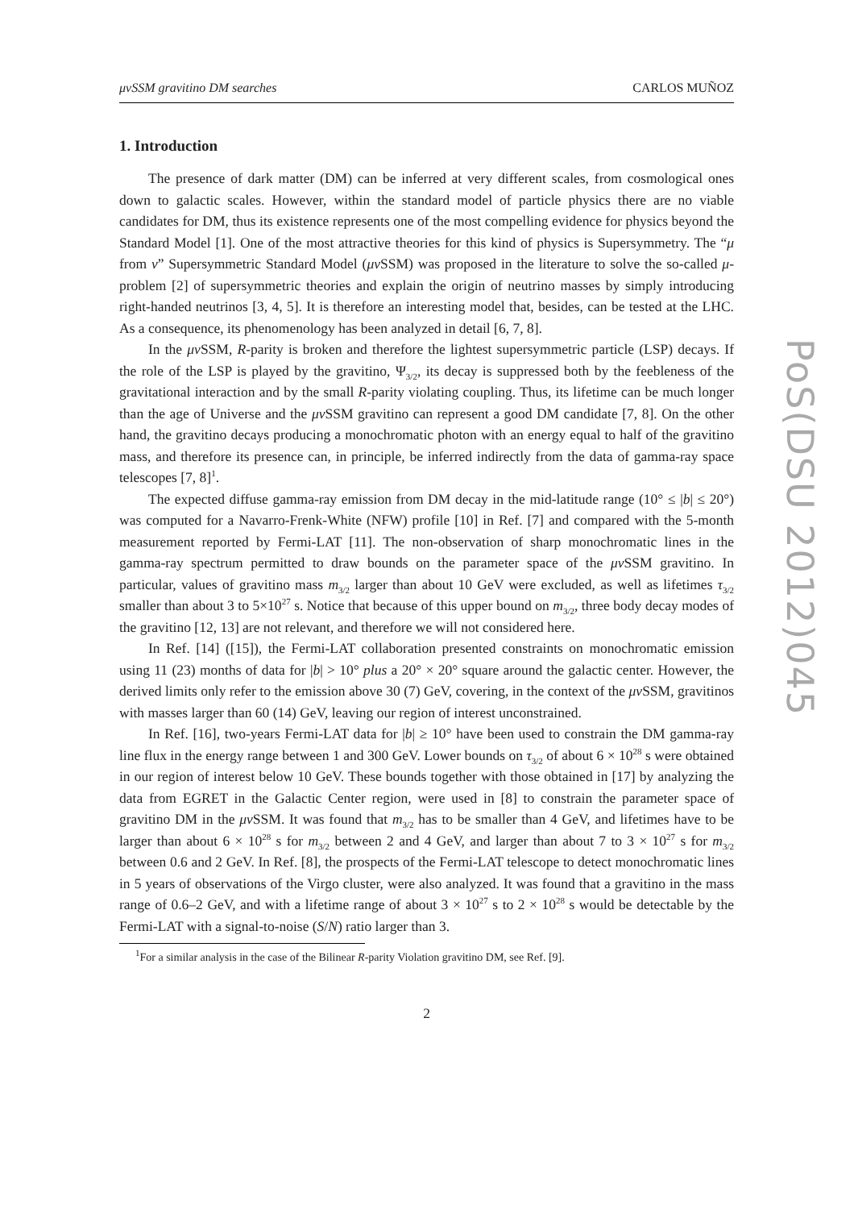μνSSM gravitino DM searches CARLOS MUÑOZ
1. Introduction
The presence of dark matter (DM) can be inferred at very different scales, from cosmological ones down to galactic scales. However, within the standard model of particle physics there are no viable candidates for DM, thus its existence represents one of the most compelling evidence for physics beyond the Standard Model [1]. One of the most attractive theories for this kind of physics is Supersymmetry. The “μ from ν” Supersymmetric Standard Model (μν SSM) was proposed in the literature to solve the so-called μ-problem [2] of supersymmetric theories and explain the origin of neutrino masses by simply introducing right-handed neutrinos [3, 4, 5]. It is therefore an interesting model that, besides, can be tested at the LHC. As a consequence, its phenomenology has been analyzed in detail [6, 7, 8].
In the μν SSM, R-parity is broken and therefore the lightest supersymmetric particle (LSP) decays. If the role of the LSP is played by the gravitino, Ψ<sub>3/2</sub>, its decay is suppressed both by the feebleness of the gravitational interaction and by the small R-parity violating coupling. Thus, its lifetime can be much longer than the age of Universe and the μν SSM gravitino can represent a good DM candidate [7, 8]. On the other hand, the gravitino decays producing a monochromatic photon with an energy equal to half of the gravitino mass, and therefore its presence can, in principle, be inferred indirectly from the data of gamma-ray space telescopes [7, 8]<sup>1</sup>.
The expected diffuse gamma-ray emission from DM decay in the mid-latitude range (10° ≤ |b| ≤ 20°) was computed for a Navarro-Frenk-White (NFW) profile [10] in Ref. [7] and compared with the 5-month measurement reported by Fermi-LAT [11]. The non-observation of sharp monochromatic lines in the gamma-ray spectrum permitted to draw bounds on the parameter space of the μν SSM gravitino. In particular, values of gravitino mass m<sub>3/2</sub> larger than about 10 GeV were excluded, as well as lifetimes τ<sub>3/2</sub> smaller than about 3 to 5×10<sup>27</sup> s. Notice that because of this upper bound on m<sub>3/2</sub>, three body decay modes of the gravitino [12, 13] are not relevant, and therefore we will not considered here.
In Ref. [14] ([15]), the Fermi-LAT collaboration presented constraints on monochromatic emission using 11 (23) months of data for |b| > 10° plus a 20° × 20° square around the galactic center. However, the derived limits only refer to the emission above 30 (7) GeV, covering, in the context of the μν SSM, gravitinos with masses larger than 60 (14) GeV, leaving our region of interest unconstrained.
In Ref. [16], two-years Fermi-LAT data for |b| ≥ 10° have been used to constrain the DM gamma-ray line flux in the energy range between 1 and 300 GeV. Lower bounds on τ<sub>3/2</sub> of about 6 × 10<sup>28</sup> s were obtained in our region of interest below 10 GeV. These bounds together with those obtained in [17] by analyzing the data from EGRET in the Galactic Center region, were used in [8] to constrain the parameter space of gravitino DM in the μν SSM. It was found that m<sub>3/2</sub> has to be smaller than 4 GeV, and lifetimes have to be larger than about 6 × 10<sup>28</sup> s for m<sub>3/2</sub> between 2 and 4 GeV, and larger than about 7 to 3 × 10<sup>27</sup> s for m<sub>3/2</sub> between 0.6 and 2 GeV. In Ref. [8], the prospects of the Fermi-LAT telescope to detect monochromatic lines in 5 years of observations of the Virgo cluster, were also analyzed. It was found that a gravitino in the mass range of 0.6–2 GeV, and with a lifetime range of about 3 × 10<sup>27</sup> s to 2 × 10<sup>28</sup> s would be detectable by the Fermi-LAT with a signal-to-noise (S/N) ratio larger than 3.
<sup>1</sup> For a similar analysis in the case of the Bilinear R-parity Violation gravitino DM, see Ref. [9].
2
PoS(DSU 2012)045